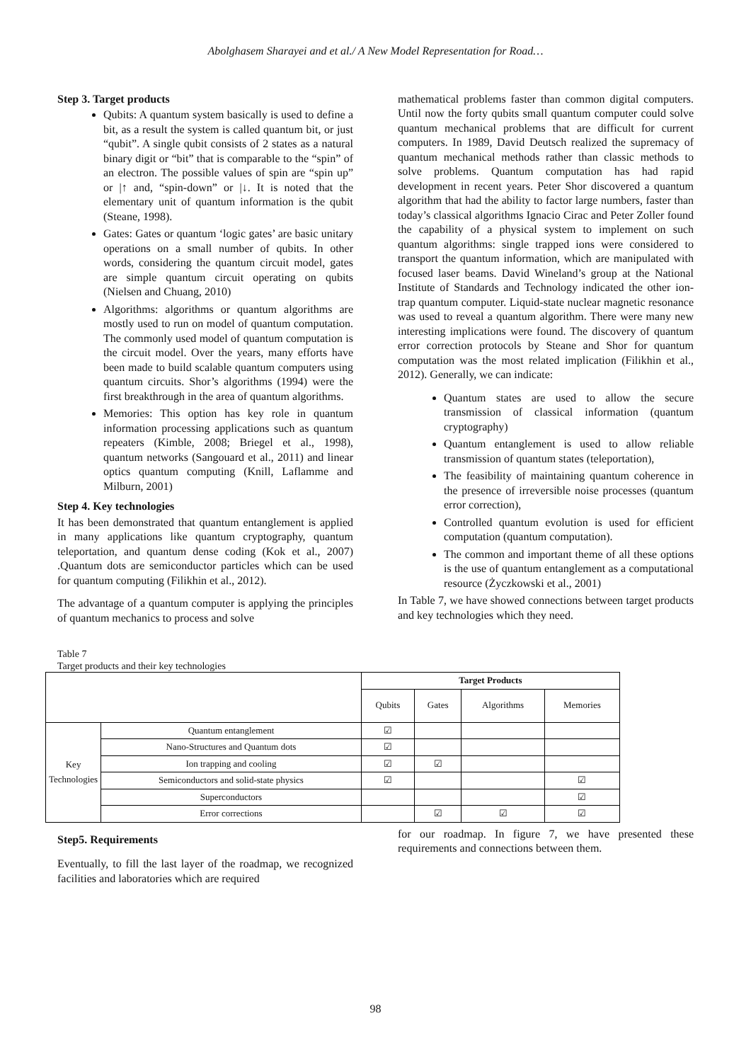Abolghasem Sharayei and et al./ A New Model Representation for Road…
Step 3. Target products
Qubits: A quantum system basically is used to define a bit, as a result the system is called quantum bit, or just “qubit”. A single qubit consists of 2 states as a natural binary digit or “bit” that is comparable to the “spin” of an electron. The possible values of spin are “spin up” or |↑ and, “spin-down” or |↓. It is noted that the elementary unit of quantum information is the qubit (Steane, 1998).
Gates: Gates or quantum ‘logic gates’ are basic unitary operations on a small number of qubits. In other words, considering the quantum circuit model, gates are simple quantum circuit operating on qubits (Nielsen and Chuang, 2010)
Algorithms: algorithms or quantum algorithms are mostly used to run on model of quantum computation. The commonly used model of quantum computation is the circuit model. Over the years, many efforts have been made to build scalable quantum computers using quantum circuits. Shor’s algorithms (1994) were the first breakthrough in the area of quantum algorithms.
Memories: This option has key role in quantum information processing applications such as quantum repeaters (Kimble, 2008; Briegel et al., 1998), quantum networks (Sangouard et al., 2011) and linear optics quantum computing (Knill, Laflamme and Milburn, 2001)
Step 4. Key technologies
It has been demonstrated that quantum entanglement is applied in many applications like quantum cryptography, quantum teleportation, and quantum dense coding (Kok et al., 2007) .Quantum dots are semiconductor particles which can be used for quantum computing (Filikhin et al., 2012).
The advantage of a quantum computer is applying the principles of quantum mechanics to process and solve
mathematical problems faster than common digital computers. Until now the forty qubits small quantum computer could solve quantum mechanical problems that are difficult for current computers. In 1989, David Deutsch realized the supremacy of quantum mechanical methods rather than classic methods to solve problems. Quantum computation has had rapid development in recent years. Peter Shor discovered a quantum algorithm that had the ability to factor large numbers, faster than today’s classical algorithms Ignacio Cirac and Peter Zoller found the capability of a physical system to implement on such quantum algorithms: single trapped ions were considered to transport the quantum information, which are manipulated with focused laser beams. David Wineland’s group at the National Institute of Standards and Technology indicated the other ion-trap quantum computer. Liquid-state nuclear magnetic resonance was used to reveal a quantum algorithm. There were many new interesting implications were found. The discovery of quantum error correction protocols by Steane and Shor for quantum computation was the most related implication (Filikhin et al., 2012). Generally, we can indicate:
Quantum states are used to allow the secure transmission of classical information (quantum cryptography)
Quantum entanglement is used to allow reliable transmission of quantum states (teleportation),
The feasibility of maintaining quantum coherence in the presence of irreversible noise processes (quantum error correction),
Controlled quantum evolution is used for efficient computation (quantum computation).
The common and important theme of all these options is the use of quantum entanglement as a computational resource (Życzkowski et al., 2001)
In Table 7, we have showed connections between target products and key technologies which they need.
Table 7
Target products and their key technologies
| | | Target Products | | | |
| | | Qubits | Gates | Algorithms | Memories |
| Key Technologies | Quantum entanglement | ☑ | | | |
| | Nano-Structures and Quantum dots | ☑ | | | |
| | Ion trapping and cooling | ☑ | ☑ | | |
| | Semiconductors and solid-state physics | ☑ | | | ☑ |
| | Superconductors | | | | ☑ |
| | Error corrections | | ☑ | ☑ | ☑ |
Step5. Requirements
Eventually, to fill the last layer of the roadmap, we recognized facilities and laboratories which are required
for our roadmap. In figure 7, we have presented these requirements and connections between them.
98